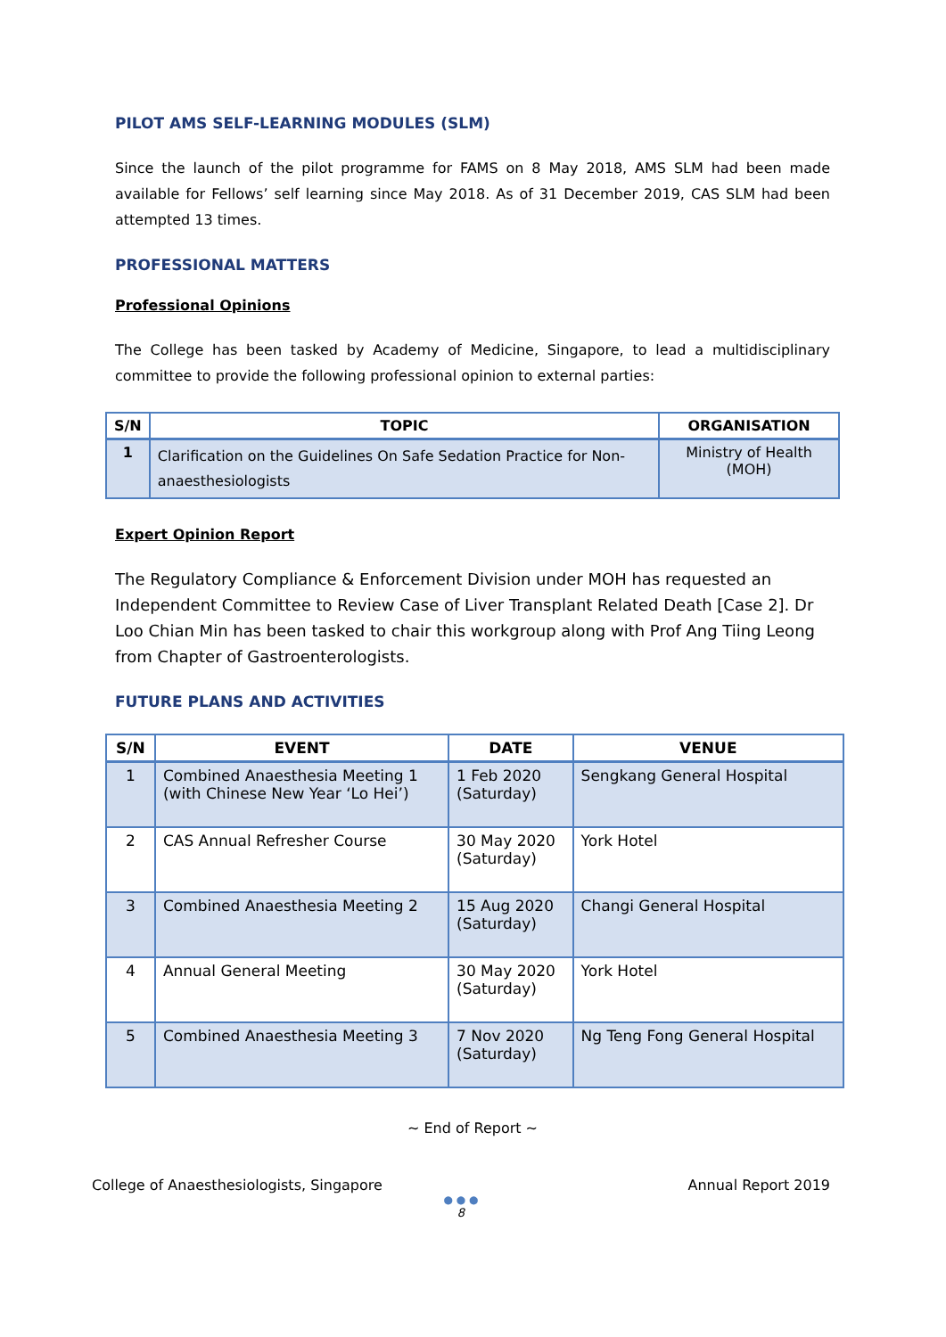PILOT AMS SELF-LEARNING MODULES (SLM)
Since the launch of the pilot programme for FAMS on 8 May 2018, AMS SLM had been made available for Fellows’ self learning since May 2018. As of 31 December 2019, CAS SLM had been attempted 13 times.
PROFESSIONAL MATTERS
Professional Opinions
The College has been tasked by Academy of Medicine, Singapore, to lead a multidisciplinary committee to provide the following professional opinion to external parties:
| S/N | TOPIC | ORGANISATION |
| --- | --- | --- |
| 1 | Clarification on the Guidelines On Safe Sedation Practice for Non-anaesthesiologists | Ministry of Health (MOH) |
Expert Opinion Report
The Regulatory Compliance & Enforcement Division under MOH has requested an Independent Committee to Review Case of Liver Transplant Related Death [Case 2]. Dr Loo Chian Min has been tasked to chair this workgroup along with Prof Ang Tiing Leong from Chapter of Gastroenterologists.
FUTURE PLANS AND ACTIVITIES
| S/N | EVENT | DATE | VENUE |
| --- | --- | --- | --- |
| 1 | Combined Anaesthesia Meeting 1 (with Chinese New Year ‘Lo Hei’) | 1 Feb 2020 (Saturday) | Sengkang General Hospital |
| 2 | CAS Annual Refresher Course | 30 May 2020 (Saturday) | York Hotel |
| 3 | Combined Anaesthesia Meeting 2 | 15 Aug 2020 (Saturday) | Changi General Hospital |
| 4 | Annual General Meeting | 30 May 2020 (Saturday) | York Hotel |
| 5 | Combined Anaesthesia Meeting 3 | 7 Nov 2020 (Saturday) | Ng Teng Fong General Hospital |
~ End of Report ~
College of Anaesthesiologists, Singapore Annual Report 2019
● ● ●
8